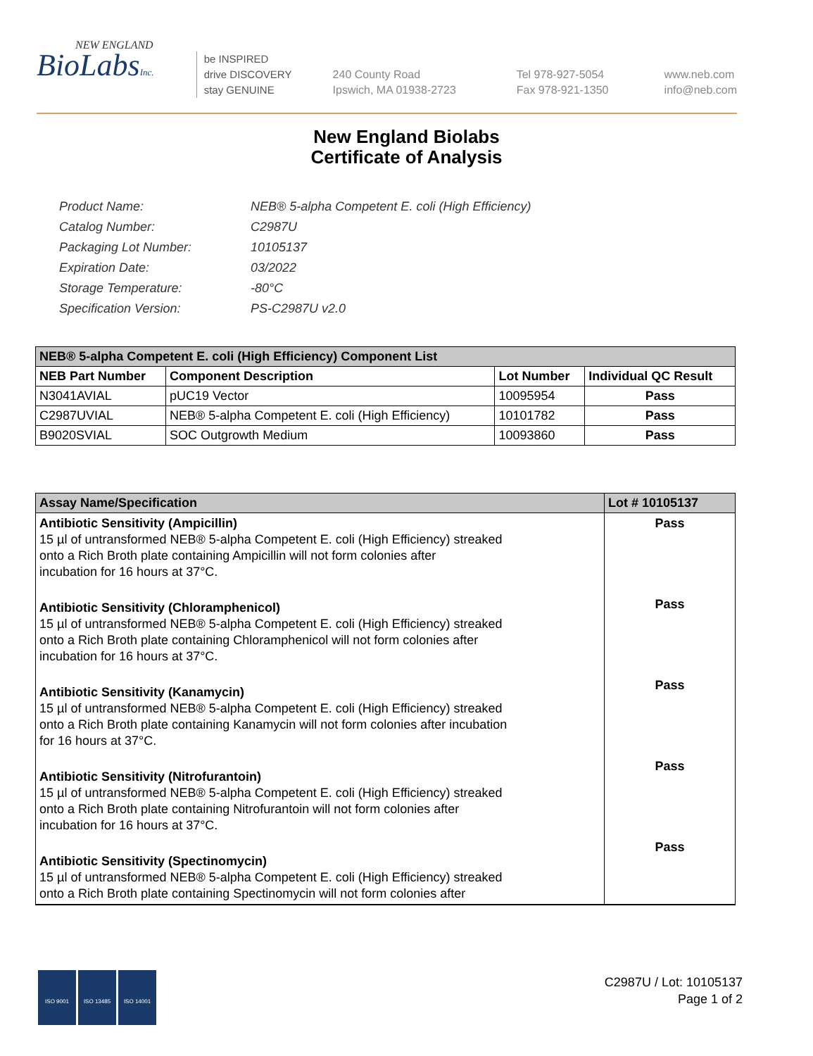NEW ENGLAND
BioLabsInc.
be INSPIRED
drive DISCOVERY
stay GENUINE
240 County Road
Ipswich, MA 01938-2723
Tel 978-927-5054
Fax 978-921-1350
www.neb.com
info@neb.com
New England Biolabs
Certificate of Analysis
| Product Name: | NEB® 5-alpha Competent E. coli (High Efficiency) |
| Catalog Number: | C2987U |
| Packaging Lot Number: | 10105137 |
| Expiration Date: | 03/2022 |
| Storage Temperature: | -80°C |
| Specification Version: | PS-C2987U v2.0 |
| NEB® 5-alpha Competent E. coli (High Efficiency) Component List | | | |
| --- | --- | --- | --- |
| NEB Part Number | Component Description | Lot Number | Individual QC Result |
| N3041AVIAL | pUC19 Vector | 10095954 | Pass |
| C2987UVIAL | NEB® 5-alpha Competent E. coli (High Efficiency) | 10101782 | Pass |
| B9020SVIAL | SOC Outgrowth Medium | 10093860 | Pass |
| Assay Name/Specification | Lot # 10105137 |
| --- | --- |
| Antibiotic Sensitivity (Ampicillin) 15 µl of untransformed NEB® 5-alpha Competent E. coli (High Efficiency) streaked onto a Rich Broth plate containing Ampicillin will not form colonies after incubation for 16 hours at 37°C. Antibiotic Sensitivity (Chloramphenicol) 15 µl of untransformed NEB® 5-alpha Competent E. coli (High Efficiency) streaked onto a Rich Broth plate containing Chloramphenicol will not form colonies after incubation for 16 hours at 37°C. Antibiotic Sensitivity (Kanamycin) 15 µl of untransformed NEB® 5-alpha Competent E. coli (High Efficiency) streaked onto a Rich Broth plate containing Kanamycin will not form colonies after incubation for 16 hours at 37°C. Antibiotic Sensitivity (Nitrofurantoin) 15 µl of untransformed NEB® 5-alpha Competent E. coli (High Efficiency) streaked onto a Rich Broth plate containing Nitrofurantoin will not form colonies after incubation for 16 hours at 37°C. Antibiotic Sensitivity (Spectinomycin) 15 µl of untransformed NEB® 5-alpha Competent E. coli (High Efficiency) streaked onto a Rich Broth plate containing Spectinomycin will not form colonies after | Pass Pass Pass Pass Pass |
ISO 9001 ISO 13485 ISO 14001
C2987U / Lot: 10105137
Page 1 of 2